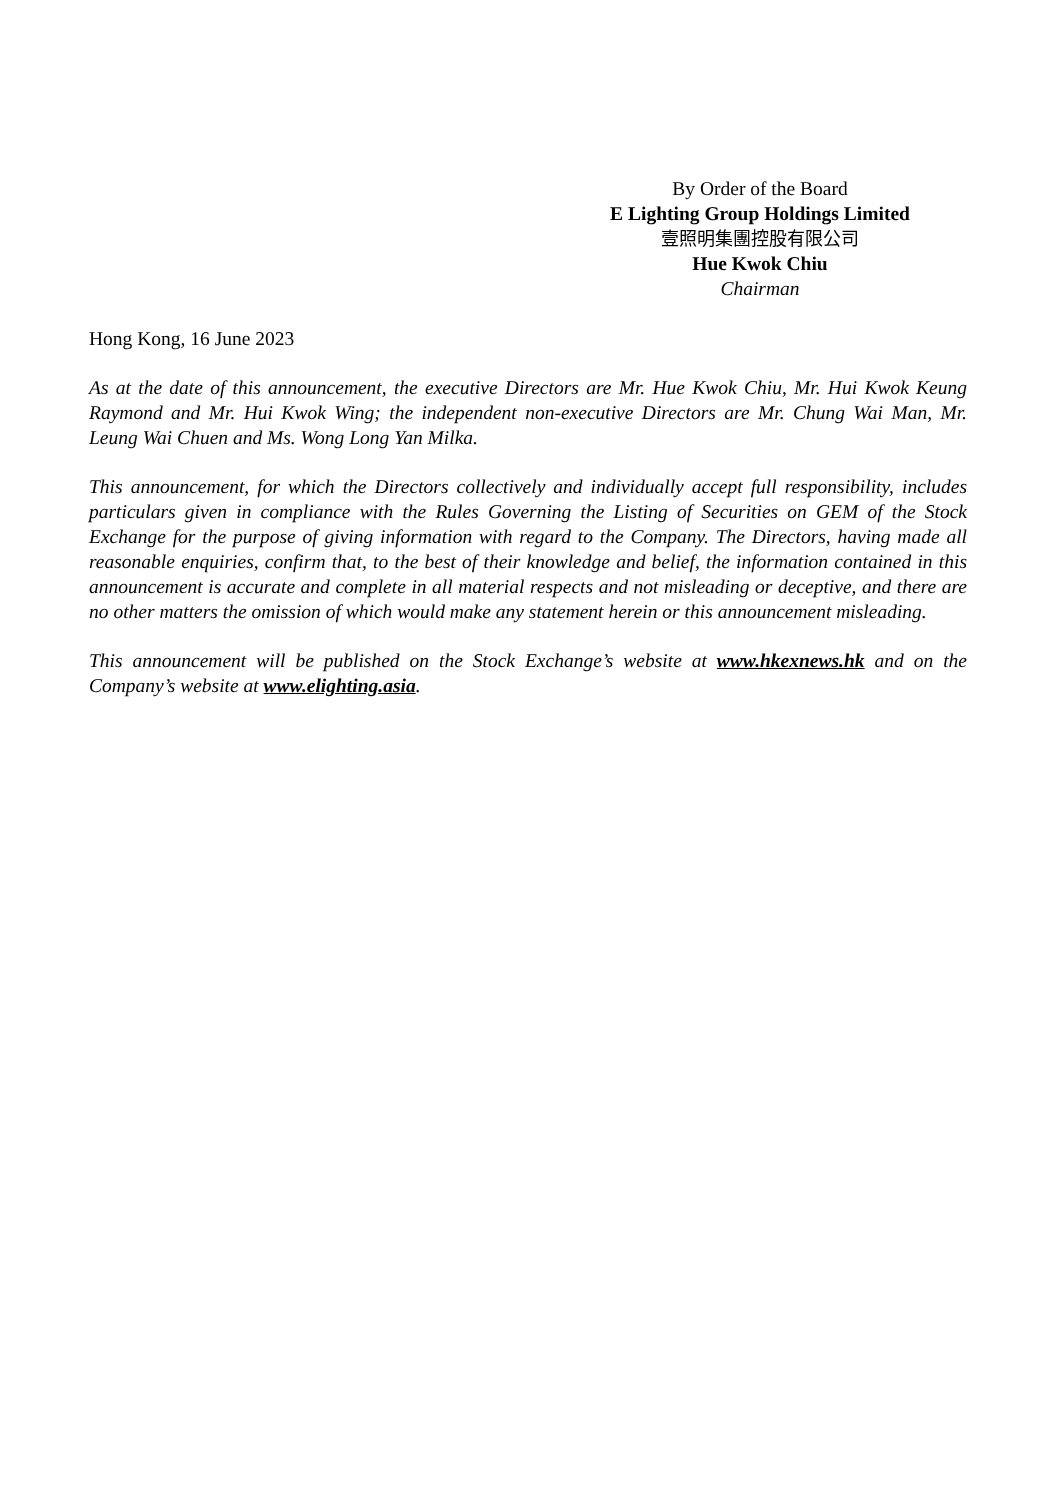By Order of the Board
E Lighting Group Holdings Limited
壹照明集團控股有限公司
Hue Kwok Chiu
Chairman
Hong Kong, 16 June 2023
As at the date of this announcement, the executive Directors are Mr. Hue Kwok Chiu, Mr. Hui Kwok Keung Raymond and Mr. Hui Kwok Wing; the independent non-executive Directors are Mr. Chung Wai Man, Mr. Leung Wai Chuen and Ms. Wong Long Yan Milka.
This announcement, for which the Directors collectively and individually accept full responsibility, includes particulars given in compliance with the Rules Governing the Listing of Securities on GEM of the Stock Exchange for the purpose of giving information with regard to the Company. The Directors, having made all reasonable enquiries, confirm that, to the best of their knowledge and belief, the information contained in this announcement is accurate and complete in all material respects and not misleading or deceptive, and there are no other matters the omission of which would make any statement herein or this announcement misleading.
This announcement will be published on the Stock Exchange’s website at www.hkexnews.hk and on the Company’s website at www.elighting.asia.